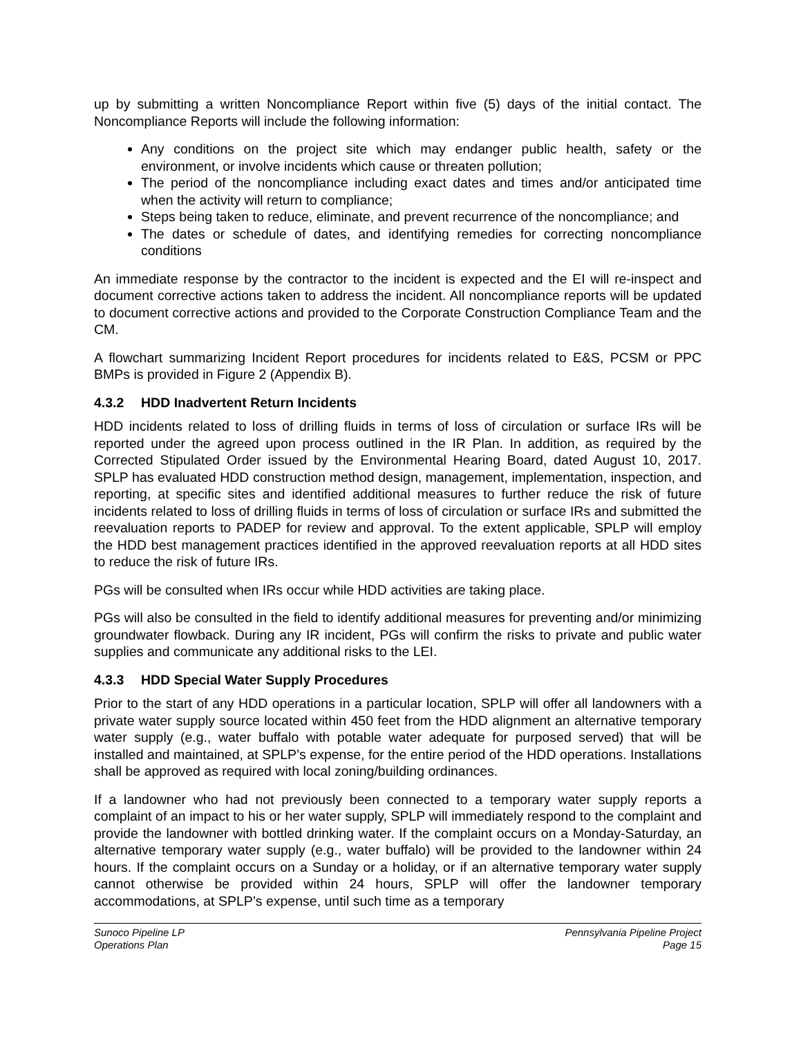up by submitting a written Noncompliance Report within five (5) days of the initial contact. The Noncompliance Reports will include the following information:
Any conditions on the project site which may endanger public health, safety or the environment, or involve incidents which cause or threaten pollution;
The period of the noncompliance including exact dates and times and/or anticipated time when the activity will return to compliance;
Steps being taken to reduce, eliminate, and prevent recurrence of the noncompliance; and
The dates or schedule of dates, and identifying remedies for correcting noncompliance conditions
An immediate response by the contractor to the incident is expected and the EI will re-inspect and document corrective actions taken to address the incident. All noncompliance reports will be updated to document corrective actions and provided to the Corporate Construction Compliance Team and the CM.
A flowchart summarizing Incident Report procedures for incidents related to E&S, PCSM or PPC BMPs is provided in Figure 2 (Appendix B).
4.3.2 HDD Inadvertent Return Incidents
HDD incidents related to loss of drilling fluids in terms of loss of circulation or surface IRs will be reported under the agreed upon process outlined in the IR Plan. In addition, as required by the Corrected Stipulated Order issued by the Environmental Hearing Board, dated August 10, 2017. SPLP has evaluated HDD construction method design, management, implementation, inspection, and reporting, at specific sites and identified additional measures to further reduce the risk of future incidents related to loss of drilling fluids in terms of loss of circulation or surface IRs and submitted the reevaluation reports to PADEP for review and approval. To the extent applicable, SPLP will employ the HDD best management practices identified in the approved reevaluation reports at all HDD sites to reduce the risk of future IRs.
PGs will be consulted when IRs occur while HDD activities are taking place.
PGs will also be consulted in the field to identify additional measures for preventing and/or minimizing groundwater flowback. During any IR incident, PGs will confirm the risks to private and public water supplies and communicate any additional risks to the LEI.
4.3.3 HDD Special Water Supply Procedures
Prior to the start of any HDD operations in a particular location, SPLP will offer all landowners with a private water supply source located within 450 feet from the HDD alignment an alternative temporary water supply (e.g., water buffalo with potable water adequate for purposed served) that will be installed and maintained, at SPLP’s expense, for the entire period of the HDD operations. Installations shall be approved as required with local zoning/building ordinances.
If a landowner who had not previously been connected to a temporary water supply reports a complaint of an impact to his or her water supply, SPLP will immediately respond to the complaint and provide the landowner with bottled drinking water. If the complaint occurs on a Monday-Saturday, an alternative temporary water supply (e.g., water buffalo) will be provided to the landowner within 24 hours. If the complaint occurs on a Sunday or a holiday, or if an alternative temporary water supply cannot otherwise be provided within 24 hours, SPLP will offer the landowner temporary accommodations, at SPLP’s expense, until such time as a temporary
Sunoco Pipeline LP
Operations Plan
Pennsylvania Pipeline Project
Page 15